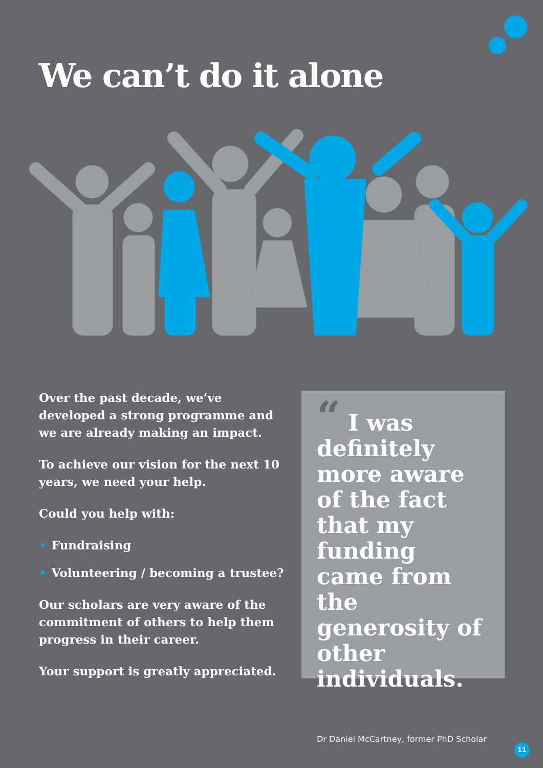We can’t do it alone
Over the past decade, we’ve developed a strong programme and we are already making an impact.
To achieve our vision for the next 10 years, we need your help.
Could you help with:
• Fundraising
• Volunteering / becoming a trustee?
Our scholars are very aware of the commitment of others to help them progress in their career.
Your support is greatly appreciated.
“ I was definitely more aware of the fact that my funding came from the generosity of other individuals. ”
Dr Daniel McCartney, former PhD Scholar
11